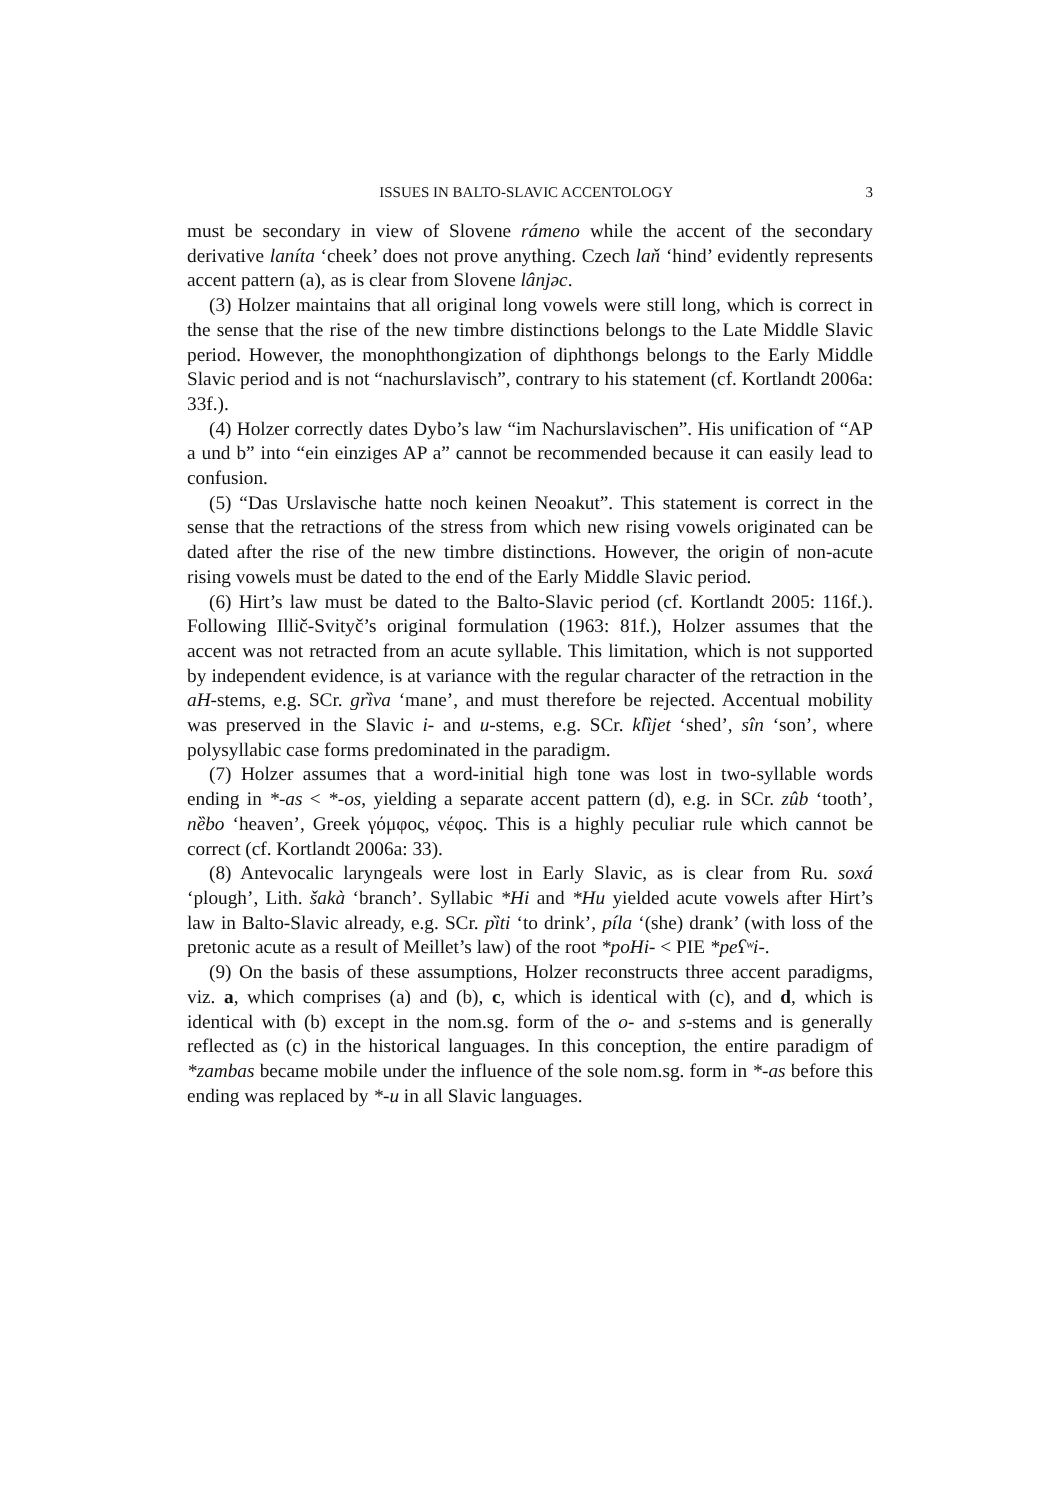ISSUES IN BALTO-SLAVIC ACCENTOLOGY 3
must be secondary in view of Slovene rámeno while the accent of the secondary derivative laníta ‘cheek’ does not prove anything. Czech laň ‘hind’ evidently represents accent pattern (a), as is clear from Slovene lânjəc.
(3) Holzer maintains that all original long vowels were still long, which is correct in the sense that the rise of the new timbre distinctions belongs to the Late Middle Slavic period. However, the monophthongization of diphthongs belongs to the Early Middle Slavic period and is not “nachurslavisch”, contrary to his statement (cf. Kortlandt 2006a: 33f.).
(4) Holzer correctly dates Dybo’s law “im Nachurslavischen”. His unification of “AP a und b” into “ein einziges AP a” cannot be recommended because it can easily lead to confusion.
(5) “Das Urslavische hatte noch keinen Neoakut”. This statement is correct in the sense that the retractions of the stress from which new rising vowels originated can be dated after the rise of the new timbre distinctions. However, the origin of non-acute rising vowels must be dated to the end of the Early Middle Slavic period.
(6) Hirt’s law must be dated to the Balto-Slavic period (cf. Kortlandt 2005: 116f.). Following Illič-Svityč’s original formulation (1963: 81f.), Holzer assumes that the accent was not retracted from an acute syllable. This limitation, which is not supported by independent evidence, is at variance with the regular character of the retraction in the aH-stems, e.g. SCr. grȉva ‘mane’, and must therefore be rejected. Accentual mobility was preserved in the Slavic i- and u-stems, e.g. SCr. klȉjet ‘shed’, sîn ‘son’, where polysyllabic case forms predominated in the paradigm.
(7) Holzer assumes that a word-initial high tone was lost in two-syllable words ending in *-as < *-os, yielding a separate accent pattern (d), e.g. in SCr. zûb ‘tooth’, nȅbo ‘heaven’, Greek γόμφος, νέφος. This is a highly peculiar rule which cannot be correct (cf. Kortlandt 2006a: 33).
(8) Antevocalic laryngeals were lost in Early Slavic, as is clear from Ru. soxá ‘plough’, Lith. šakà ‘branch’. Syllabic *Hi and *Hu yielded acute vowels after Hirt’s law in Balto-Slavic already, e.g. SCr. pȉti ‘to drink’, píla ‘(she) drank’ (with loss of the pretonic acute as a result of Meillet’s law) of the root *poHi- < PIE *peʕʷi-.
(9) On the basis of these assumptions, Holzer reconstructs three accent paradigms, viz. a, which comprises (a) and (b), c, which is identical with (c), and d, which is identical with (b) except in the nom.sg. form of the o- and s-stems and is generally reflected as (c) in the historical languages. In this conception, the entire paradigm of *zambas became mobile under the influence of the sole nom.sg. form in *-as before this ending was replaced by *-u in all Slavic languages.